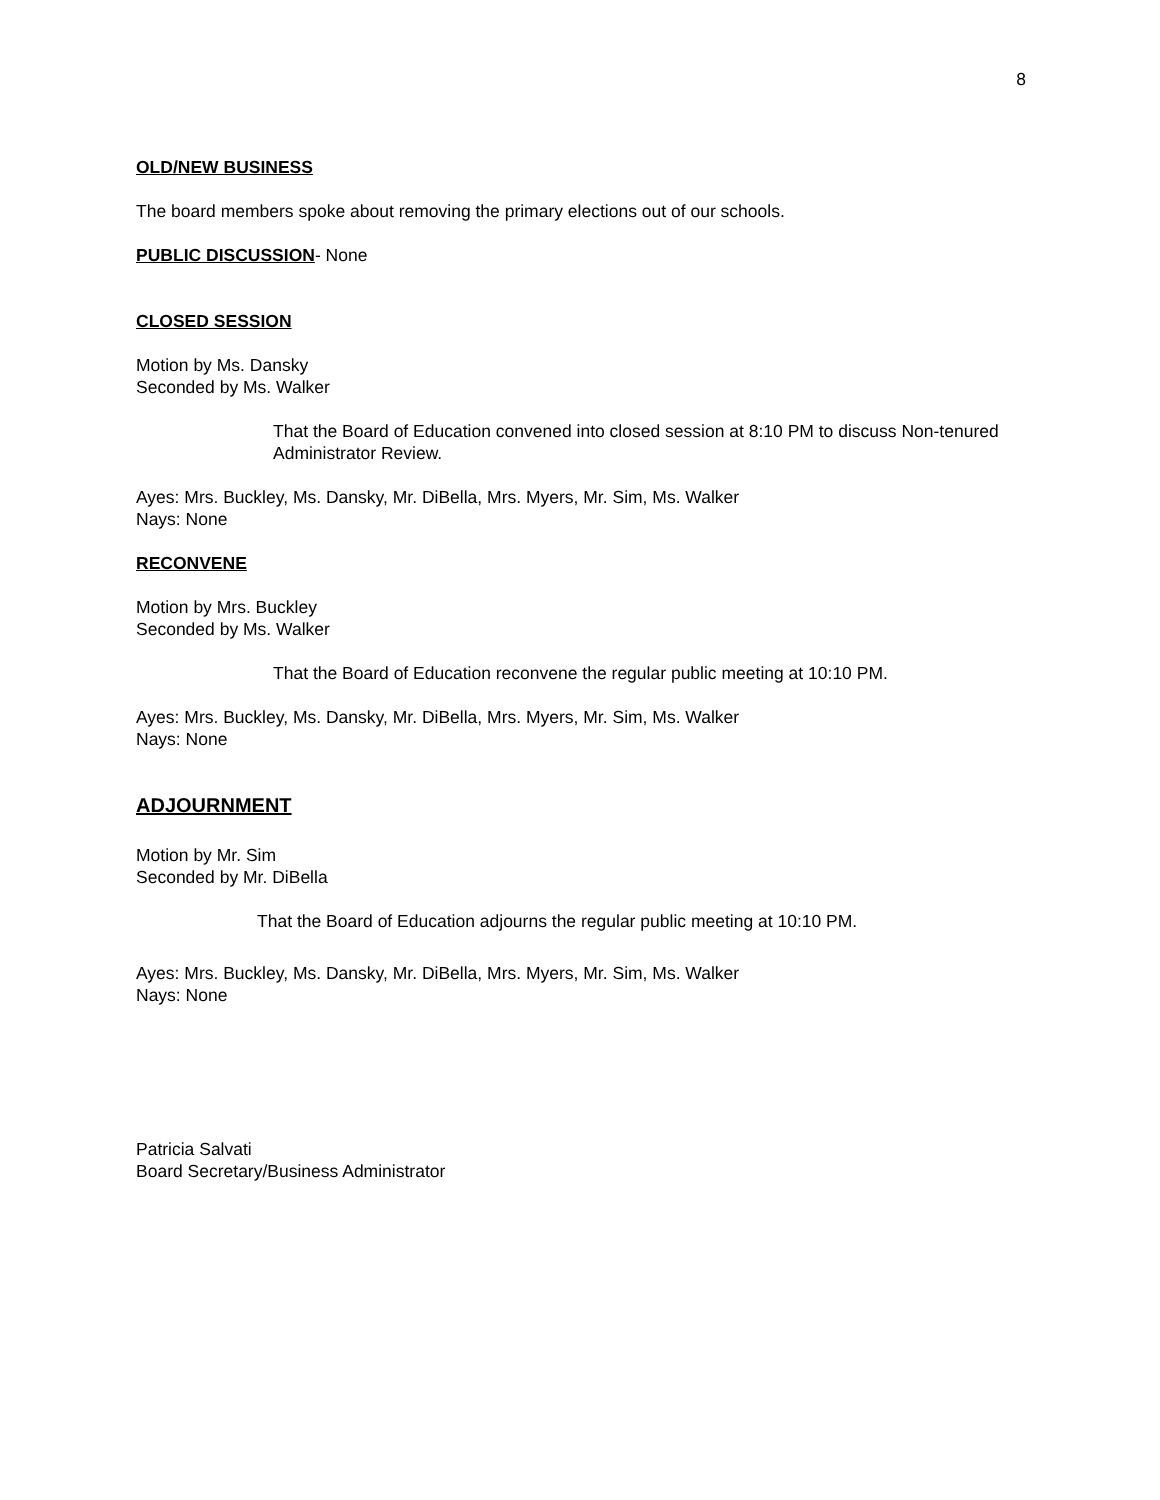8
OLD/NEW BUSINESS
The board members spoke about removing the primary elections out of our schools.
PUBLIC DISCUSSION- None
CLOSED SESSION
Motion by Ms. Dansky
Seconded by Ms. Walker
That the Board of Education convened into closed session at 8:10 PM to discuss Non-tenured Administrator Review.
Ayes: Mrs. Buckley, Ms. Dansky, Mr. DiBella, Mrs. Myers, Mr. Sim, Ms. Walker
Nays: None
RECONVENE
Motion by Mrs. Buckley
Seconded by Ms. Walker
That the Board of Education reconvene the regular public meeting at 10:10 PM.
Ayes: Mrs. Buckley, Ms. Dansky, Mr. DiBella, Mrs. Myers, Mr. Sim, Ms. Walker
Nays: None
ADJOURNMENT
Motion by Mr. Sim
Seconded by Mr. DiBella
That the Board of Education adjourns the regular public meeting at 10:10 PM.
Ayes: Mrs. Buckley, Ms. Dansky, Mr. DiBella, Mrs. Myers, Mr. Sim, Ms. Walker
Nays: None
Patricia Salvati
Board Secretary/Business Administrator